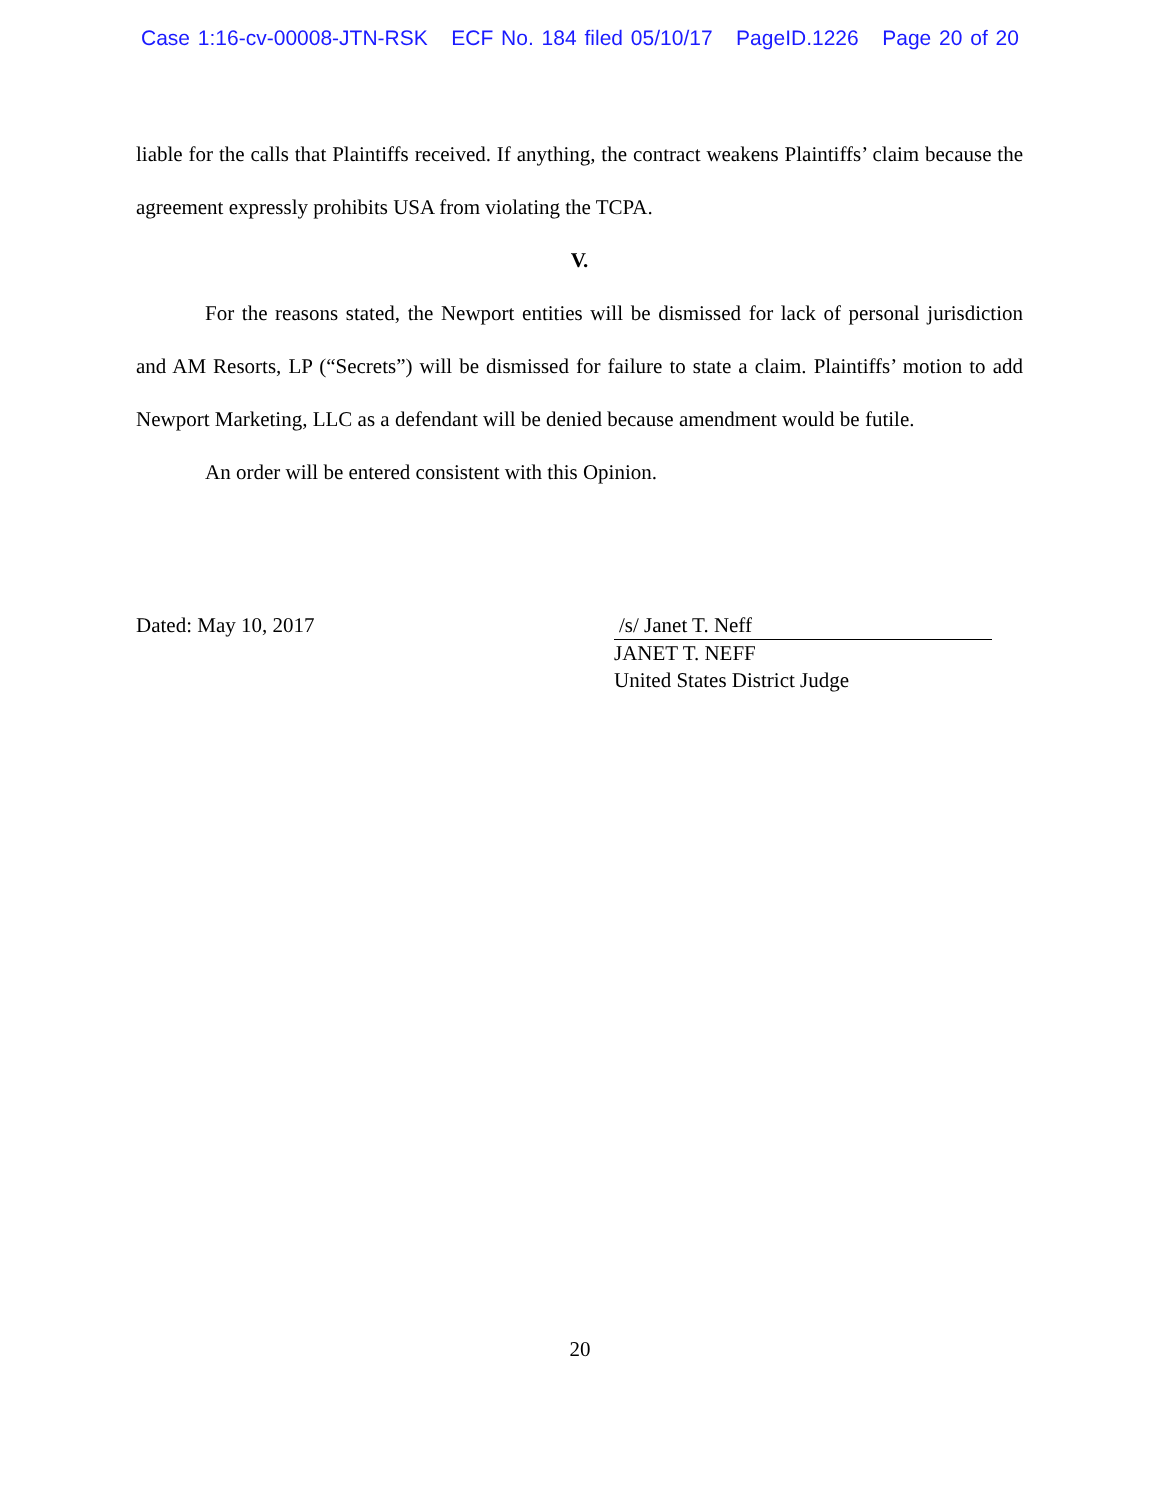Case 1:16-cv-00008-JTN-RSK ECF No. 184 filed 05/10/17 PageID.1226 Page 20 of 20
liable for the calls that Plaintiffs received. If anything, the contract weakens Plaintiffs’ claim because the agreement expressly prohibits USA from violating the TCPA.
V.
For the reasons stated, the Newport entities will be dismissed for lack of personal jurisdiction and AM Resorts, LP (“Secrets”) will be dismissed for failure to state a claim. Plaintiffs’ motion to add Newport Marketing, LLC as a defendant will be denied because amendment would be futile.
An order will be entered consistent with this Opinion.
Dated: May 10, 2017 /s/ Janet T. Neff
JANET T. NEFF
United States District Judge
20